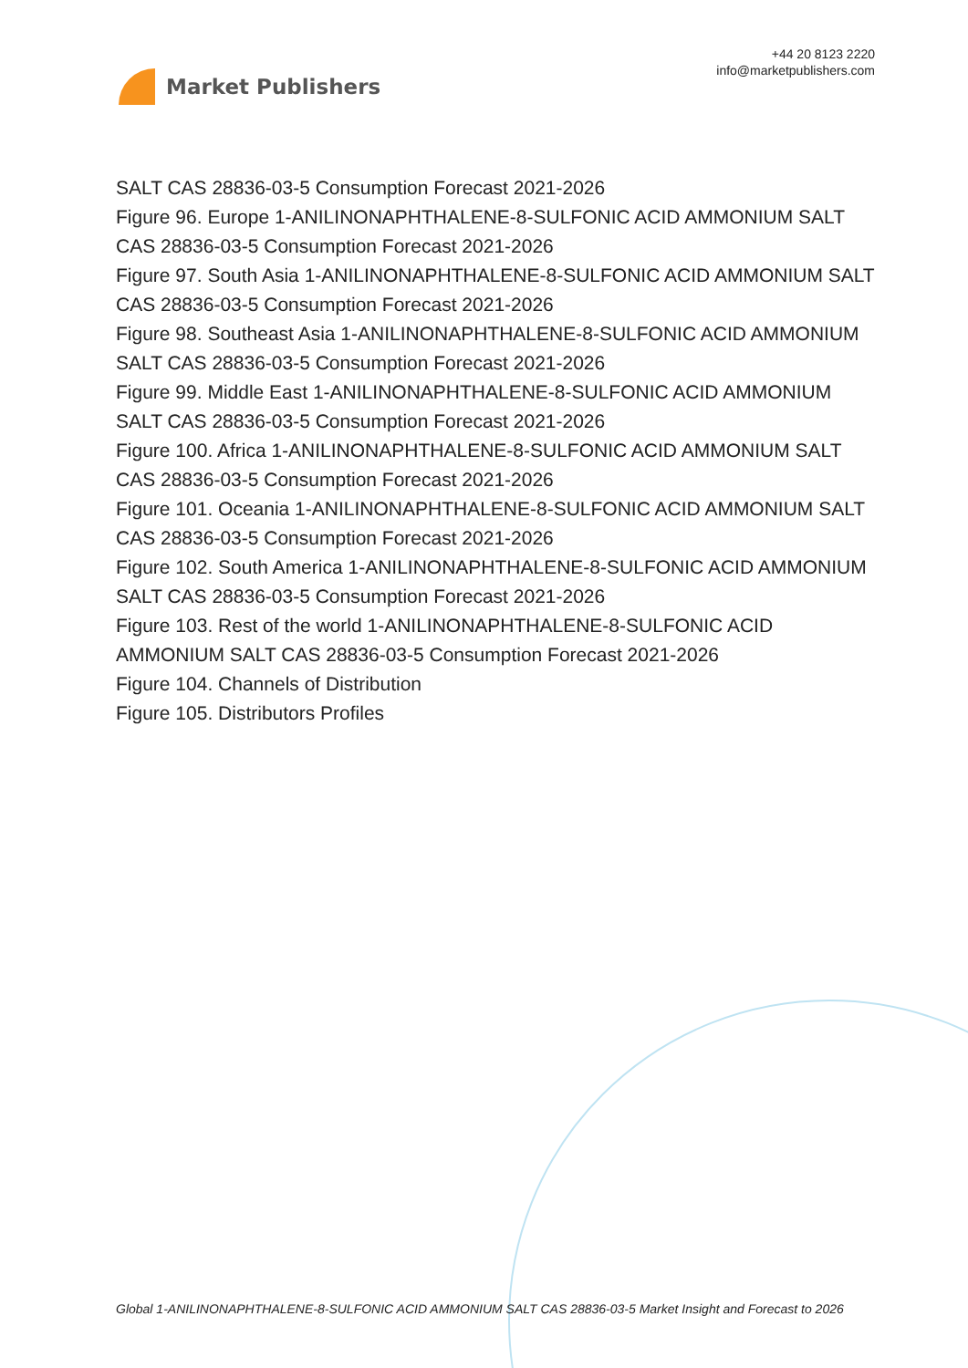Market Publishers
+44 20 8123 2220
info@marketpublishers.com
SALT CAS 28836-03-5 Consumption Forecast 2021-2026
Figure 96. Europe 1-ANILINONAPHTHALENE-8-SULFONIC ACID AMMONIUM SALT CAS 28836-03-5 Consumption Forecast 2021-2026
Figure 97. South Asia 1-ANILINONAPHTHALENE-8-SULFONIC ACID AMMONIUM SALT CAS 28836-03-5 Consumption Forecast 2021-2026
Figure 98. Southeast Asia 1-ANILINONAPHTHALENE-8-SULFONIC ACID AMMONIUM SALT CAS 28836-03-5 Consumption Forecast 2021-2026
Figure 99. Middle East 1-ANILINONAPHTHALENE-8-SULFONIC ACID AMMONIUM SALT CAS 28836-03-5 Consumption Forecast 2021-2026
Figure 100. Africa 1-ANILINONAPHTHALENE-8-SULFONIC ACID AMMONIUM SALT CAS 28836-03-5 Consumption Forecast 2021-2026
Figure 101. Oceania 1-ANILINONAPHTHALENE-8-SULFONIC ACID AMMONIUM SALT CAS 28836-03-5 Consumption Forecast 2021-2026
Figure 102. South America 1-ANILINONAPHTHALENE-8-SULFONIC ACID AMMONIUM SALT CAS 28836-03-5 Consumption Forecast 2021-2026
Figure 103. Rest of the world 1-ANILINONAPHTHALENE-8-SULFONIC ACID AMMONIUM SALT CAS 28836-03-5 Consumption Forecast 2021-2026
Figure 104. Channels of Distribution
Figure 105. Distributors Profiles
Global 1-ANILINONAPHTHALENE-8-SULFONIC ACID AMMONIUM SALT CAS 28836-03-5 Market Insight and Forecast to 2026